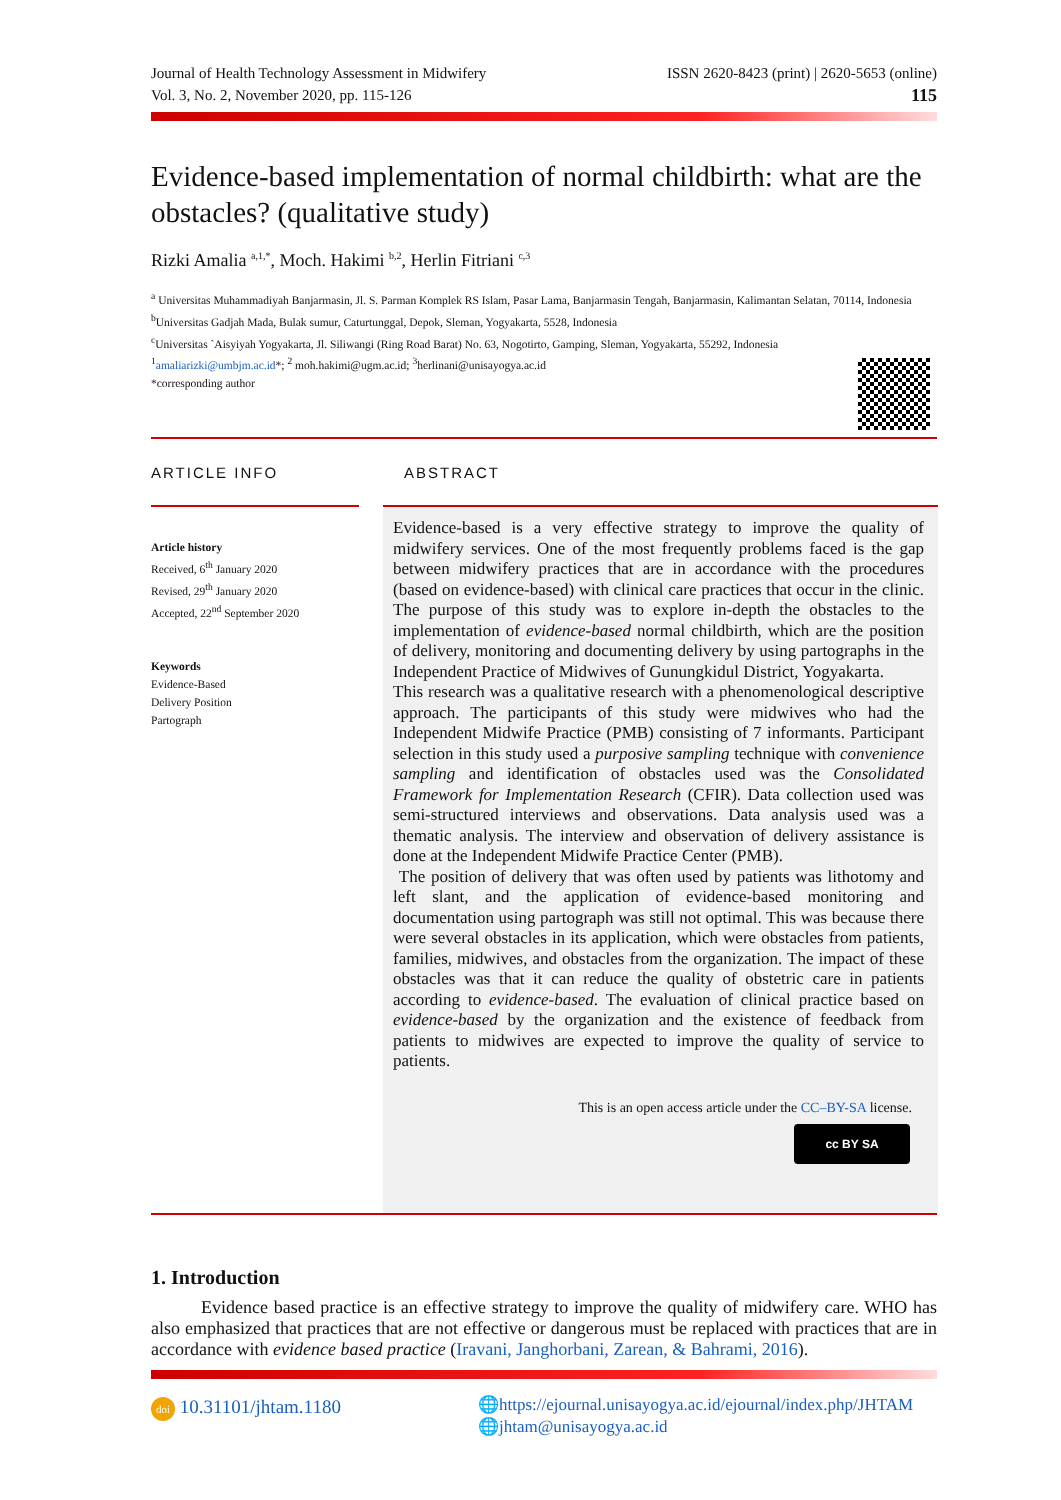Journal of Health Technology Assessment in Midwifery
Vol. 3, No. 2, November 2020, pp. 115-126
ISSN 2620-8423 (print) | 2620-5653 (online)
115
Evidence-based implementation of normal childbirth: what are the obstacles? (qualitative study)
Rizki Amalia <sup>a,1,*</sup>, Moch. Hakimi <sup>b,2</sup>, Herlin Fitriani <sup>c,3</sup>
<sup>a</sup> Universitas Muhammadiyah Banjarmasin, Jl. S. Parman Komplek RS Islam, Pasar Lama, Banjarmasin Tengah, Banjarmasin, Kalimantan Selatan, 70114, Indonesia
<sup>b</sup> Universitas Gadjah Mada, Bulak sumur, Caturtunggal, Depok, Sleman, Yogyakarta, 5528, Indonesia
<sup>c</sup> Universitas `Aisyiyah Yogyakarta, Jl. Siliwangi (Ring Road Barat) No. 63, Nogotirto, Gamping, Sleman, Yogyakarta, 55292, Indonesia
<sup>1</sup> amaliarizki@umbjm.ac.id*; <sup>2</sup> moh.hakimi@ugm.ac.id; <sup>3</sup>herlinani@unisayogya.ac.id
*corresponding author
ARTICLE INFO ABSTRACT
Article history
Received, 6<sup>th</sup> January 2020
Revised, 29<sup>th</sup> January 2020
Accepted, 22<sup>nd</sup> September 2020
Keywords
Evidence-Based
Delivery Position
Partograph
Evidence-based is a very effective strategy to improve the quality of midwifery services. One of the most frequently problems faced is the gap between midwifery practices that are in accordance with the procedures (based on evidence-based) with clinical care practices that occur in the clinic. The purpose of this study was to explore in-depth the obstacles to the implementation of evidence-based normal childbirth, which are the position of delivery, monitoring and documenting delivery by using partographs in the Independent Practice of Midwives of Gunungkidul District, Yogyakarta.
This research was a qualitative research with a phenomenological descriptive approach. The participants of this study were midwives who had the Independent Midwife Practice (PMB) consisting of 7 informants. Participant selection in this study used a purposive sampling technique with convenience sampling and identification of obstacles used was the Consolidated Framework for Implementation Research (CFIR). Data collection used was semi-structured interviews and observations. Data analysis used was a thematic analysis. The interview and observation of delivery assistance is done at the Independent Midwife Practice Center (PMB).
The position of delivery that was often used by patients was lithotomy and left slant, and the application of evidence-based monitoring and documentation using partograph was still not optimal. This was because there were several obstacles in its application, which were obstacles from patients, families, midwives, and obstacles from the organization. The impact of these obstacles was that it can reduce the quality of obstetric care in patients according to evidence-based. The evaluation of clinical practice based on evidence-based by the organization and the existence of feedback from patients to midwives are expected to improve the quality of service to patients.
This is an open access article under the CC–BY-SA license.
cc BY SA
1. Introduction
Evidence based practice is an effective strategy to improve the quality of midwifery care. WHO has also emphasized that practices that are not effective or dangerous must be replaced with practices that are in accordance with evidence based practice (Iravani, Janghorbani, Zarean, & Bahrami, 2016).
doi 10.31101/jhtam.1180
🌐https://ejournal.unisayogya.ac.id/ejournal/index.php/JHTAM
🌐jhtam@unisayogya.ac.id